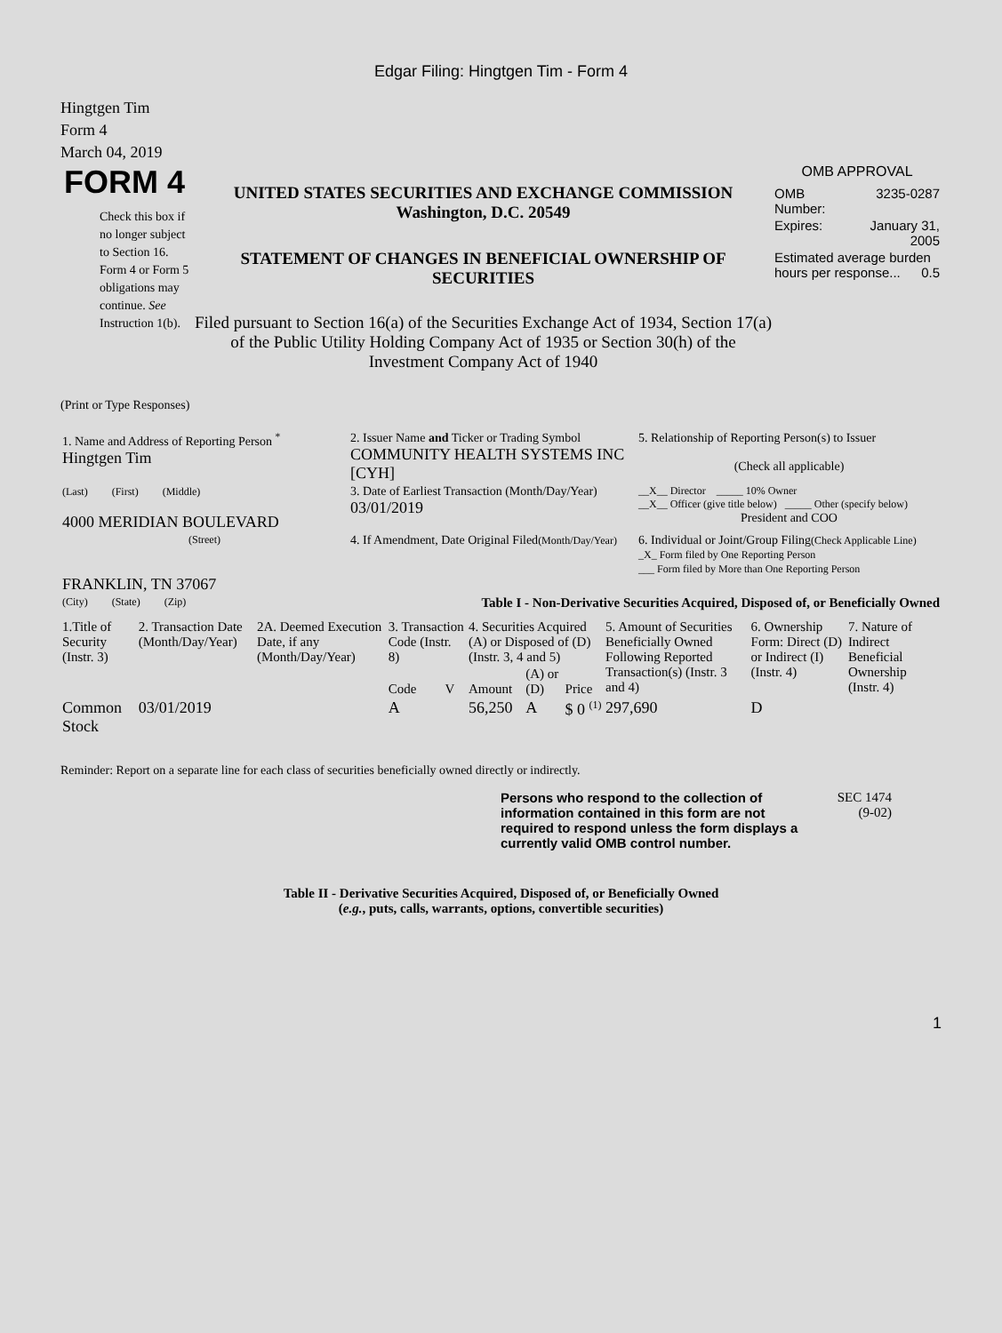Edgar Filing: Hingtgen Tim - Form 4
Hingtgen Tim
Form 4
March 04, 2019
FORM 4
Check this box if no longer subject to Section 16. Form 4 or Form 5 obligations may continue. See Instruction 1(b).
UNITED STATES SECURITIES AND EXCHANGE COMMISSION
Washington, D.C. 20549
STATEMENT OF CHANGES IN BENEFICIAL OWNERSHIP OF SECURITIES
Filed pursuant to Section 16(a) of the Securities Exchange Act of 1934, Section 17(a) of the Public Utility Holding Company Act of 1935 or Section 30(h) of the Investment Company Act of 1940
OMB APPROVAL
| OMB Number: | 3235-0287 |
| Expires: | January 31, 2005 |
| Estimated average burden hours per response... 0.5 | |
(Print or Type Responses)
| 1. Name and Address of Reporting Person <sup>*</sup> Hingtgen Tim | 2. Issuer Name and Ticker or Trading Symbol COMMUNITY HEALTH SYSTEMS INC [CYH] | 5. Relationship of Reporting Person(s) to Issuer (Check all applicable) |
| (Last) (First) (Middle) 4000 MERIDIAN BOULEVARD | 3. Date of Earliest Transaction (Month/Day/Year) 03/01/2019 | __X__ Director _____ 10% Owner __X__ Officer (give title below) _____ Other (specify below) President and COO |
| (Street) FRANKLIN, TN 37067 | 4. If Amendment, Date Original Filed (Month/Day/Year) | 6. Individual or Joint/Group Filing (Check Applicable Line) _X_ Form filed by One Reporting Person ___ Form filed by More than One Reporting Person |
| (City) (State) (Zip) | Table I - Non-Derivative Securities Acquired, Disposed of, or Beneficially Owned | |
| 1.Title of Security (Instr. 3) | 2. Transaction Date (Month/Day/Year) | 2A. Deemed Execution Date, if any (Month/Day/Year) | 3. Transaction Code (Instr. 8) | | 4. Securities Acquired (A) or Disposed of (D) (Instr. 3, 4 and 5) | | | 5. Amount of Securities Beneficially Owned Following Reported Transaction(s) (Instr. 3 and 4) | 6. Ownership Form: Direct (D) or Indirect (I) (Instr. 4) | 7. Nature of Indirect Beneficial Ownership (Instr. 4) |
| --- | --- | --- | --- | --- | --- | --- | --- | --- | --- | --- |
| | | | Code | V | Amount | (A) or (D) | Price | | | |
| Common Stock | 03/01/2019 | | A | | 56,250 | A | $ 0 <sup>(1)</sup> | 297,690 | D | |
Reminder: Report on a separate line for each class of securities beneficially owned directly or indirectly.
Persons who respond to the collection of information contained in this form are not required to respond unless the form displays a currently valid OMB control number.
SEC 1474
(9-02)
Table II - Derivative Securities Acquired, Disposed of, or Beneficially Owned
(e.g., puts, calls, warrants, options, convertible securities)
1